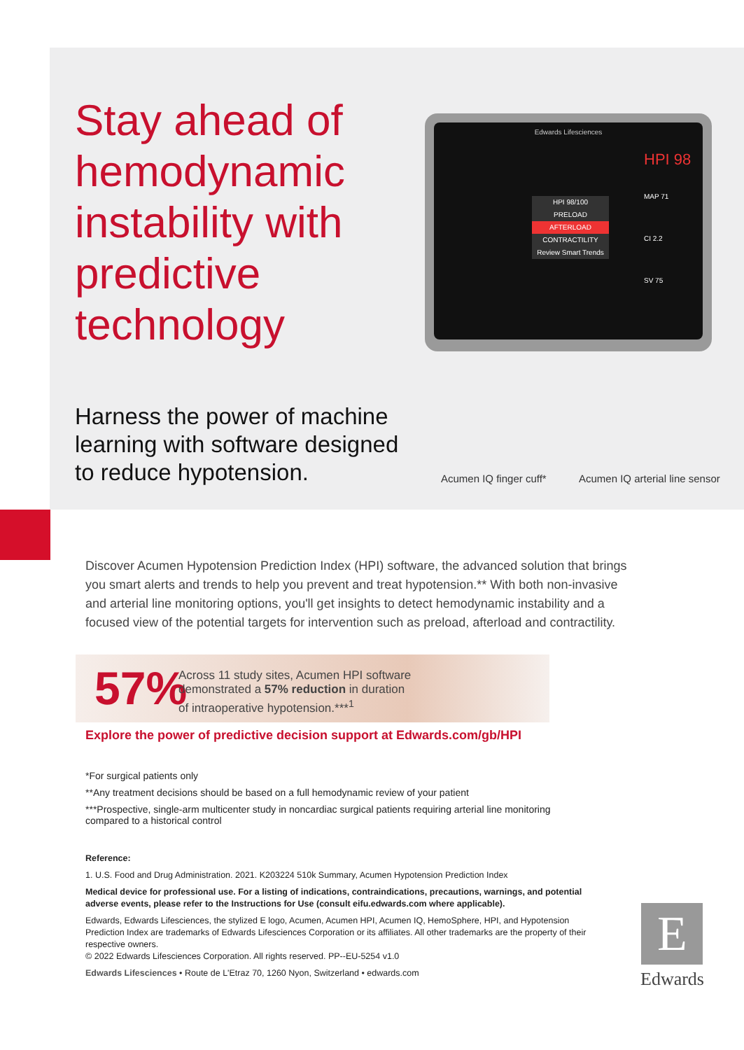Stay ahead of hemodynamic instability with predictive technology
Edwards Lifesciences
HPI 98
MAP 71
CI 2.2
SV 75
HPI 98/100
PRELOAD
AFTERLOAD
CONTRACTILITY
Review Smart Trends
Harness the power of machine learning with software designed to reduce hypotension.
Acumen IQ finger cuff* Acumen IQ arterial line sensor
Discover Acumen Hypotension Prediction Index (HPI) software, the advanced solution that brings you smart alerts and trends to help you prevent and treat hypotension.** With both non-invasive and arterial line monitoring options, you'll get insights to detect hemodynamic instability and a focused view of the potential targets for intervention such as preload, afterload and contractility.
57%
Across 11 study sites, Acumen HPI software
demonstrated a 57% reduction in duration
of intraoperative hypotension.***<sup>1</sup>
Explore the power of predictive decision support at Edwards.com/gb/HPI
*For surgical patients only
**Any treatment decisions should be based on a full hemodynamic review of your patient
***Prospective, single-arm multicenter study in noncardiac surgical patients requiring arterial line monitoring compared to a historical control
Reference:
1. U.S. Food and Drug Administration. 2021. K203224 510k Summary, Acumen Hypotension Prediction Index
Medical device for professional use. For a listing of indications, contraindications, precautions, warnings, and potential adverse events, please refer to the Instructions for Use (consult eifu.edwards.com where applicable).
Edwards, Edwards Lifesciences, the stylized E logo, Acumen, Acumen HPI, Acumen IQ, HemoSphere, HPI, and Hypotension Prediction Index are trademarks of Edwards Lifesciences Corporation or its affiliates. All other trademarks are the property of their respective owners.
© 2022 Edwards Lifesciences Corporation. All rights reserved. PP--EU-5254 v1.0
Edwards Lifesciences • Route de L'Etraz 70, 1260 Nyon, Switzerland • edwards.com
E
Edwards